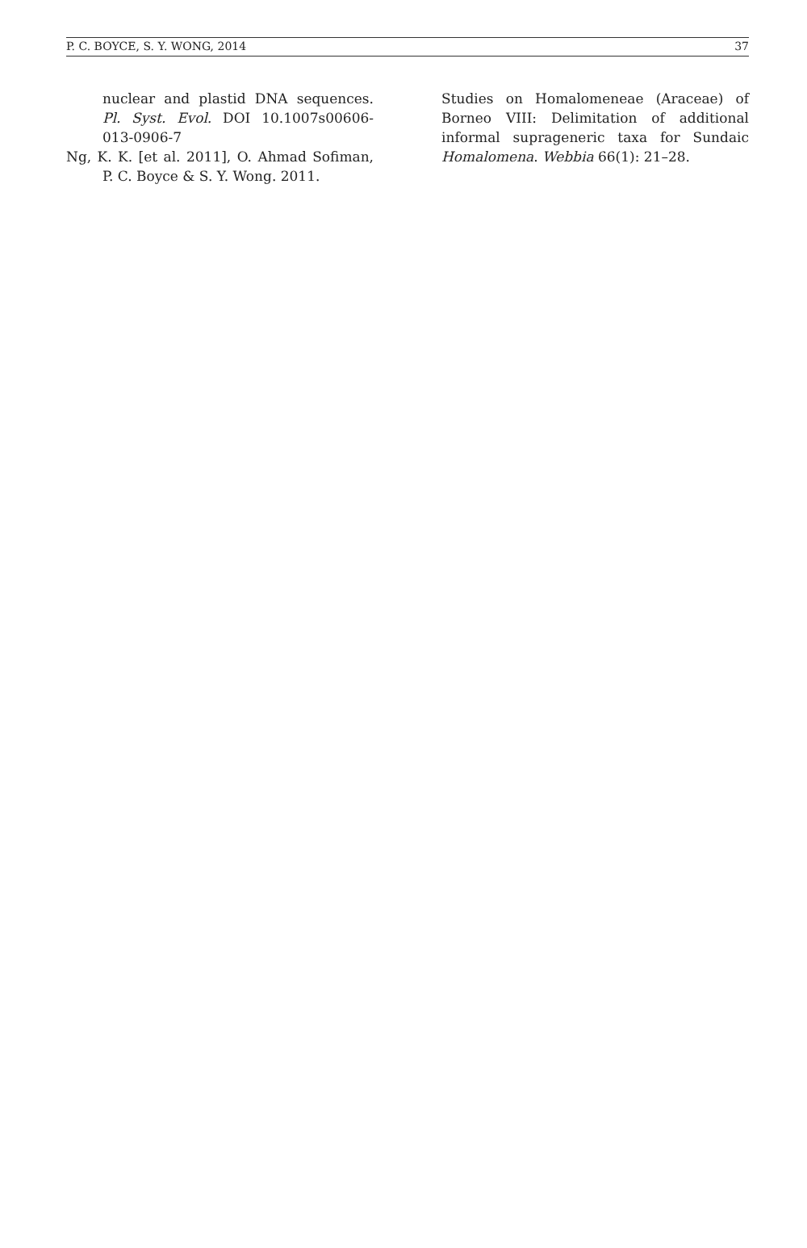P. C. BOYCE, S. Y. WONG, 2014 37
nuclear and plastid DNA sequences. Pl. Syst. Evol. DOI 10.1007s00606-013-0906-7
Ng, K. K. [et al. 2011], O. Ahmad Sofiman, P. C. Boyce & S. Y. Wong. 2011.
Studies on Homalomeneae (Araceae) of Borneo VIII: Delimitation of additional informal suprageneric taxa for Sundaic Homalomena. Webbia 66(1): 21–28.